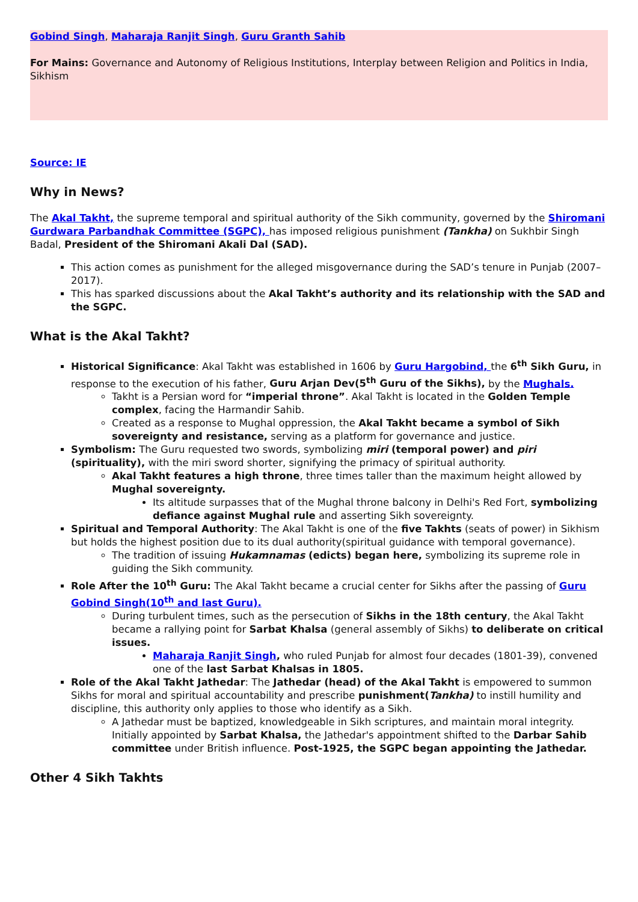Gobind Singh, Maharaja Ranjit Singh, Guru Granth Sahib
For Mains: Governance and Autonomy of Religious Institutions, Interplay between Religion and Politics in India, Sikhism
Source: IE
Why in News?
The Akal Takht, the supreme temporal and spiritual authority of the Sikh community, governed by the Shiromani Gurdwara Parbandhak Committee (SGPC), has imposed religious punishment (Tankha) on Sukhbir Singh Badal, President of the Shiromani Akali Dal (SAD).
This action comes as punishment for the alleged misgovernance during the SAD’s tenure in Punjab (2007–2017).
This has sparked discussions about the Akal Takht’s authority and its relationship with the SAD and the SGPC.
What is the Akal Takht?
Historical Significance: Akal Takht was established in 1606 by Guru Hargobind, the 6<sup>th</sup> Sikh Guru, in response to the execution of his father, Guru Arjan Dev(5<sup>th</sup> Guru of the Sikhs), by the Mughals.
Takht is a Persian word for “imperial throne”. Akal Takht is located in the Golden Temple complex, facing the Harmandir Sahib.
Created as a response to Mughal oppression, the Akal Takht became a symbol of Sikh sovereignty and resistance, serving as a platform for governance and justice.
Symbolism: The Guru requested two swords, symbolizing miri (temporal power) and piri (spirituality), with the miri sword shorter, signifying the primacy of spiritual authority.
Akal Takht features a high throne, three times taller than the maximum height allowed by Mughal sovereignty.
Its altitude surpasses that of the Mughal throne balcony in Delhi's Red Fort, symbolizing defiance against Mughal rule and asserting Sikh sovereignty.
Spiritual and Temporal Authority: The Akal Takht is one of the five Takhts (seats of power) in Sikhism but holds the highest position due to its dual authority(spiritual guidance with temporal governance).
The tradition of issuing Hukamnamas (edicts) began here, symbolizing its supreme role in guiding the Sikh community.
Role After the 10<sup>th</sup> Guru: The Akal Takht became a crucial center for Sikhs after the passing of Guru Gobind Singh(10<sup>th</sup> and last Guru).
During turbulent times, such as the persecution of Sikhs in the 18th century, the Akal Takht became a rallying point for Sarbat Khalsa (general assembly of Sikhs) to deliberate on critical issues.
Maharaja Ranjit Singh, who ruled Punjab for almost four decades (1801-39), convened one of the last Sarbat Khalsas in 1805.
Role of the Akal Takht Jathedar: The Jathedar (head) of the Akal Takht is empowered to summon Sikhs for moral and spiritual accountability and prescribe punishment(Tankha) to instill humility and discipline, this authority only applies to those who identify as a Sikh.
A Jathedar must be baptized, knowledgeable in Sikh scriptures, and maintain moral integrity. Initially appointed by Sarbat Khalsa, the Jathedar's appointment shifted to the Darbar Sahib committee under British influence. Post-1925, the SGPC began appointing the Jathedar.
Other 4 Sikh Takhts